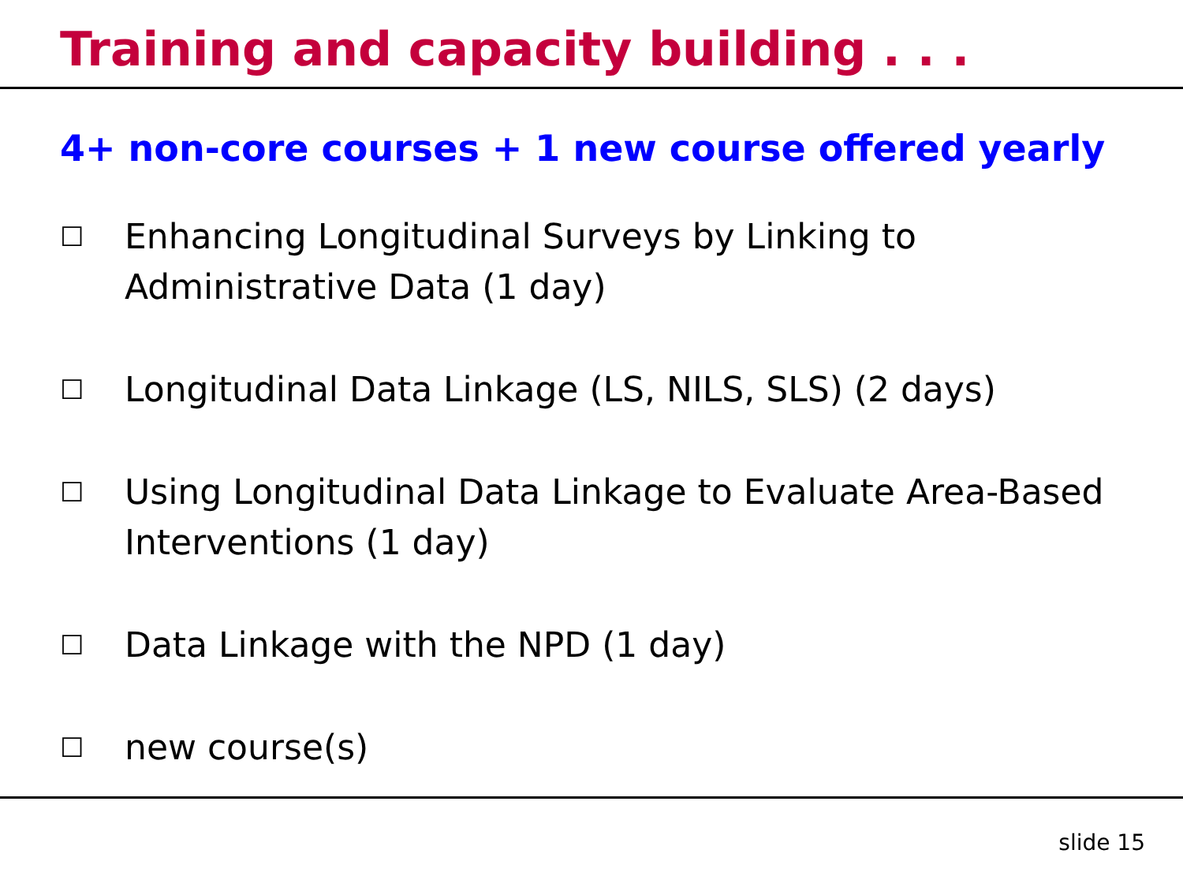Training and capacity building . . .
4+ non-core courses + 1 new course offered yearly
☐ Enhancing Longitudinal Surveys by Linking to Administrative Data (1 day)
☐ Longitudinal Data Linkage (LS, NILS, SLS) (2 days)
☐ Using Longitudinal Data Linkage to Evaluate Area-Based Interventions (1 day)
☐ Data Linkage with the NPD (1 day)
☐ new course(s)
slide 15